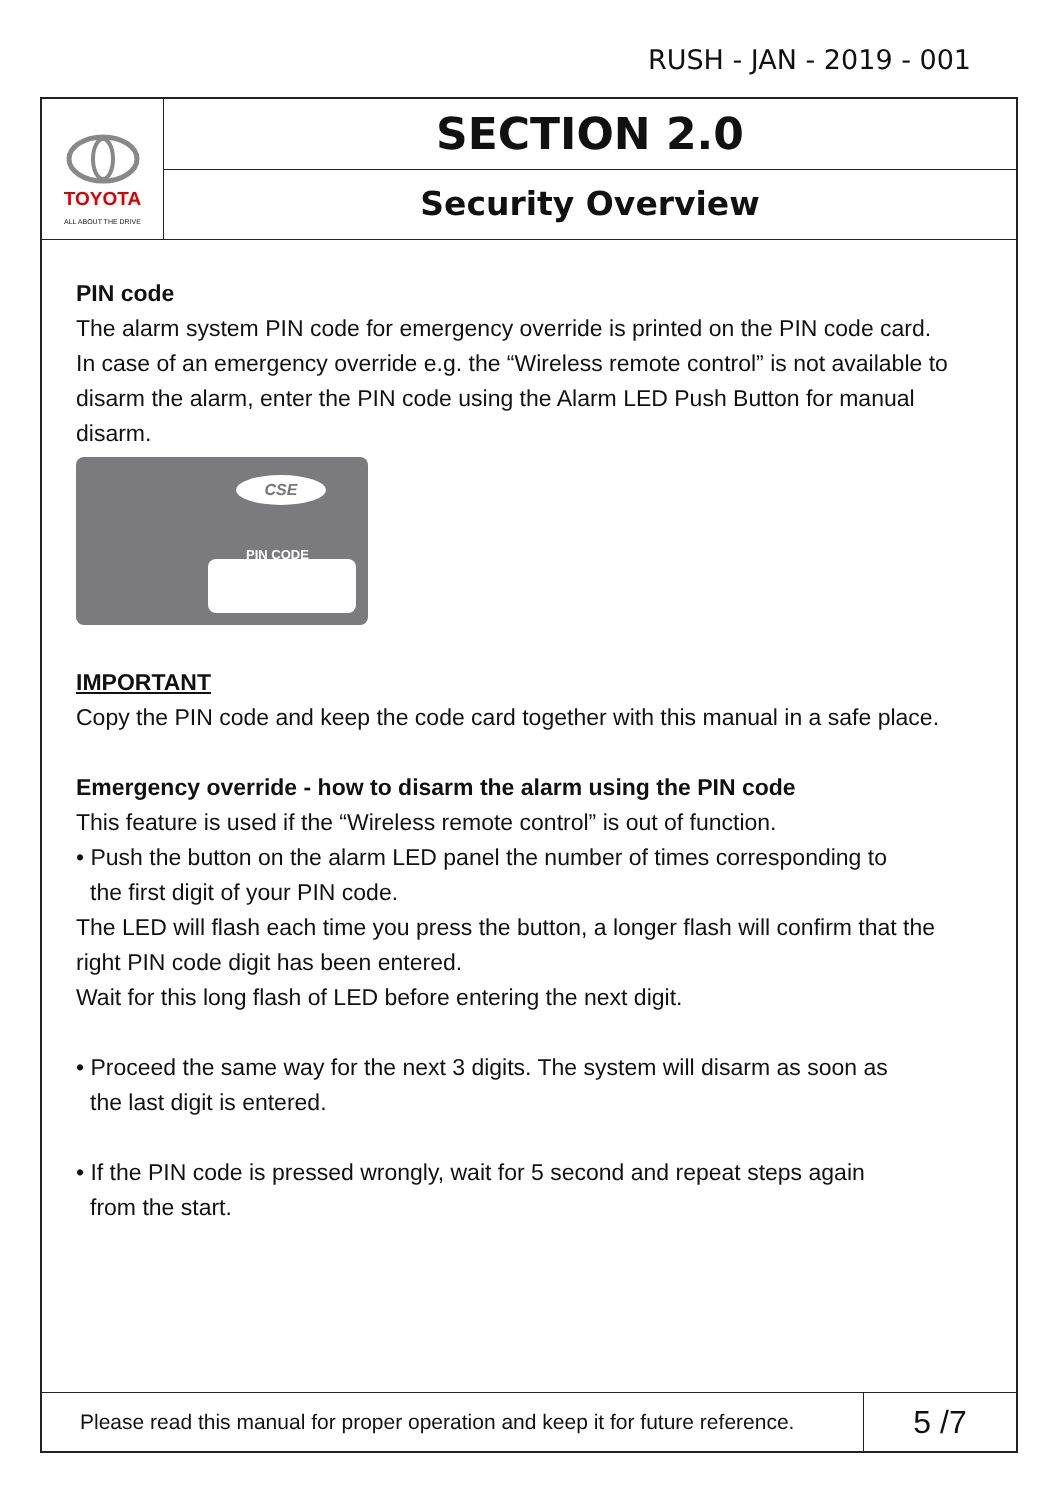RUSH - JAN - 2019 - 001
TOYOTA
ALL ABOUT THE DRIVE
SECTION 2.0
Security Overview
PIN code
The alarm system PIN code for emergency override is printed on the PIN code card. In case of an emergency override e.g. the “Wireless remote control” is not available to disarm the alarm, enter the PIN code using the Alarm LED Push Button for manual disarm.
CSE
PIN CODE
IMPORTANT
Copy the PIN code and keep the code card together with this manual in a safe place.
Emergency override - how to disarm the alarm using the PIN code
This feature is used if the “Wireless remote control” is out of function.
• Push the button on the alarm LED panel the number of times corresponding to
the first digit of your PIN code.
The LED will flash each time you press the button, a longer flash will confirm that the right PIN code digit has been entered.
Wait for this long flash of LED before entering the next digit.
• Proceed the same way for the next 3 digits. The system will disarm as soon as
the last digit is entered.
• If the PIN code is pressed wrongly, wait for 5 second and repeat steps again
from the start.
Please read this manual for proper operation and keep it for future reference.
5 /7